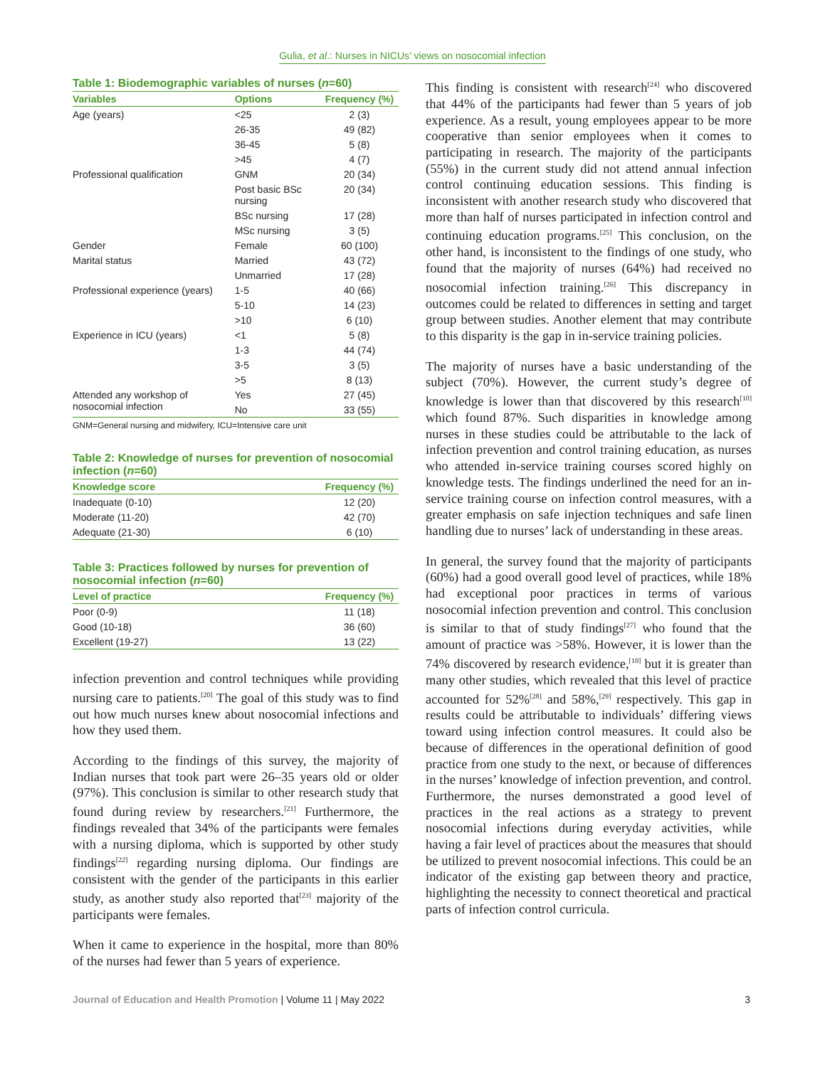Gulia, et al.: Nurses in NICUs’ views on nosocomial infection
Table 1: Biodemographic variables of nurses (n=60)
| Variables | Options | Frequency (%) |
| --- | --- | --- |
| Age (years) | <25 | 2 (3) |
| | 26-35 | 49 (82) |
| | 36-45 | 5 (8) |
| | >45 | 4 (7) |
| Professional qualification | GNM | 20 (34) |
| | Post basic BSc nursing | 20 (34) |
| | BSc nursing | 17 (28) |
| | MSc nursing | 3 (5) |
| Gender | Female | 60 (100) |
| Marital status | Married | 43 (72) |
| | Unmarried | 17 (28) |
| Professional experience (years) | 1-5 | 40 (66) |
| | 5-10 | 14 (23) |
| | >10 | 6 (10) |
| Experience in ICU (years) | <1 | 5 (8) |
| | 1-3 | 44 (74) |
| | 3-5 | 3 (5) |
| | >5 | 8 (13) |
| Attended any workshop of nosocomial infection | Yes | 27 (45) |
| | No | 33 (55) |
GNM=General nursing and midwifery, ICU=Intensive care unit
Table 2: Knowledge of nurses for prevention of nosocomial infection (n=60)
| Knowledge score | Frequency (%) |
| --- | --- |
| Inadequate (0-10) | 12 (20) |
| Moderate (11-20) | 42 (70) |
| Adequate (21-30) | 6 (10) |
Table 3: Practices followed by nurses for prevention of nosocomial infection (n=60)
| Level of practice | Frequency (%) |
| --- | --- |
| Poor (0-9) | 11 (18) |
| Good (10-18) | 36 (60) |
| Excellent (19-27) | 13 (22) |
infection prevention and control techniques while providing nursing care to patients.<sup>[20]</sup> The goal of this study was to find out how much nurses knew about nosocomial infections and how they used them.
According to the findings of this survey, the majority of Indian nurses that took part were 26–35 years old or older (97%). This conclusion is similar to other research study that found during review by researchers.<sup>[21]</sup> Furthermore, the findings revealed that 34% of the participants were females with a nursing diploma, which is supported by other study findings<sup>[22]</sup> regarding nursing diploma. Our findings are consistent with the gender of the participants in this earlier study, as another study also reported that<sup>[23]</sup> majority of the participants were females.
When it came to experience in the hospital, more than 80% of the nurses had fewer than 5 years of experience.
This finding is consistent with research<sup>[24]</sup> who discovered that 44% of the participants had fewer than 5 years of job experience. As a result, young employees appear to be more cooperative than senior employees when it comes to participating in research. The majority of the participants (55%) in the current study did not attend annual infection control continuing education sessions. This finding is inconsistent with another research study who discovered that more than half of nurses participated in infection control and continuing education programs.<sup>[25]</sup> This conclusion, on the other hand, is inconsistent to the findings of one study, who found that the majority of nurses (64%) had received no nosocomial infection training.<sup>[26]</sup> This discrepancy in outcomes could be related to differences in setting and target group between studies. Another element that may contribute to this disparity is the gap in in-service training policies.
The majority of nurses have a basic understanding of the subject (70%). However, the current study’s degree of knowledge is lower than that discovered by this research<sup>[10]</sup> which found 87%. Such disparities in knowledge among nurses in these studies could be attributable to the lack of infection prevention and control training education, as nurses who attended in-service training courses scored highly on knowledge tests. The findings underlined the need for an in-service training course on infection control measures, with a greater emphasis on safe injection techniques and safe linen handling due to nurses’ lack of understanding in these areas.
In general, the survey found that the majority of participants (60%) had a good overall good level of practices, while 18% had exceptional poor practices in terms of various nosocomial infection prevention and control. This conclusion is similar to that of study findings<sup>[27]</sup> who found that the amount of practice was >58%. However, it is lower than the 74% discovered by research evidence,<sup>[10]</sup> but it is greater than many other studies, which revealed that this level of practice accounted for 52%<sup>[28]</sup> and 58%,<sup>[29]</sup> respectively. This gap in results could be attributable to individuals’ differing views toward using infection control measures. It could also be because of differences in the operational definition of good practice from one study to the next, or because of differences in the nurses’ knowledge of infection prevention, and control. Furthermore, the nurses demonstrated a good level of practices in the real actions as a strategy to prevent nosocomial infections during everyday activities, while having a fair level of practices about the measures that should be utilized to prevent nosocomial infections. This could be an indicator of the existing gap between theory and practice, highlighting the necessity to connect theoretical and practical parts of infection control curricula.
Journal of Education and Health Promotion | Volume 11 | May 2022 3